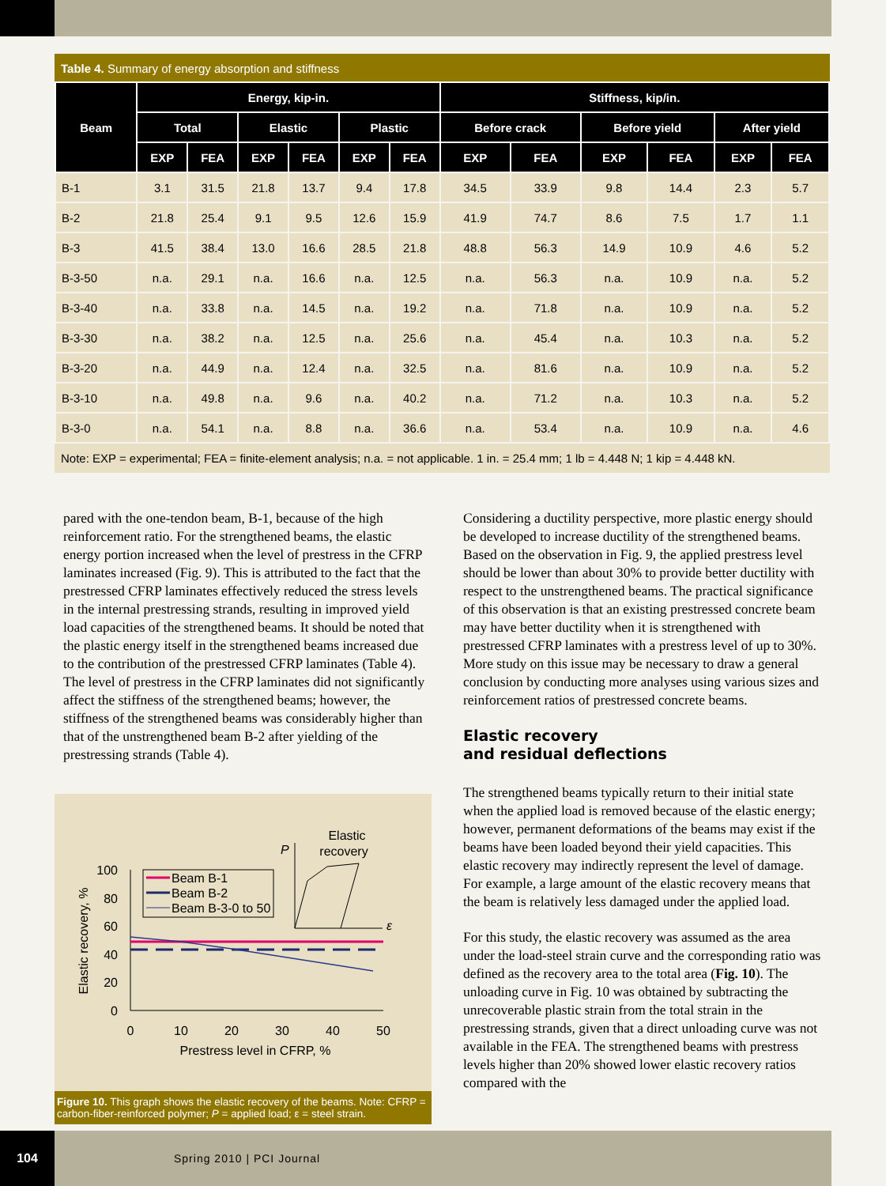Table 4. Summary of energy absorption and stiffness
| Beam | Energy, kip-in. | | | | | | Stiffness, kip/in. | | | | | |
| --- | --- | --- | --- | --- | --- | --- | --- | --- | --- | --- | --- | --- |
| | Total | | Elastic | | Plastic | | Before crack | | Before yield | | After yield | |
| | EXP | FEA | EXP | FEA | EXP | FEA | EXP | FEA | EXP | FEA | EXP | FEA |
| B-1 | 3.1 | 31.5 | 21.8 | 13.7 | 9.4 | 17.8 | 34.5 | 33.9 | 9.8 | 14.4 | 2.3 | 5.7 |
| B-2 | 21.8 | 25.4 | 9.1 | 9.5 | 12.6 | 15.9 | 41.9 | 74.7 | 8.6 | 7.5 | 1.7 | 1.1 |
| B-3 | 41.5 | 38.4 | 13.0 | 16.6 | 28.5 | 21.8 | 48.8 | 56.3 | 14.9 | 10.9 | 4.6 | 5.2 |
| B-3-50 | n.a. | 29.1 | n.a. | 16.6 | n.a. | 12.5 | n.a. | 56.3 | n.a. | 10.9 | n.a. | 5.2 |
| B-3-40 | n.a. | 33.8 | n.a. | 14.5 | n.a. | 19.2 | n.a. | 71.8 | n.a. | 10.9 | n.a. | 5.2 |
| B-3-30 | n.a. | 38.2 | n.a. | 12.5 | n.a. | 25.6 | n.a. | 45.4 | n.a. | 10.3 | n.a. | 5.2 |
| B-3-20 | n.a. | 44.9 | n.a. | 12.4 | n.a. | 32.5 | n.a. | 81.6 | n.a. | 10.9 | n.a. | 5.2 |
| B-3-10 | n.a. | 49.8 | n.a. | 9.6 | n.a. | 40.2 | n.a. | 71.2 | n.a. | 10.3 | n.a. | 5.2 |
| B-3-0 | n.a. | 54.1 | n.a. | 8.8 | n.a. | 36.6 | n.a. | 53.4 | n.a. | 10.9 | n.a. | 4.6 |
Note: EXP = experimental; FEA = finite-element analysis; n.a. = not applicable. 1 in. = 25.4 mm; 1 lb = 4.448 N; 1 kip = 4.448 kN.
pared with the one-tendon beam, B-1, because of the high reinforcement ratio. For the strengthened beams, the elastic energy portion increased when the level of prestress in the CFRP laminates increased (Fig. 9). This is attributed to the fact that the prestressed CFRP laminates effectively reduced the stress levels in the internal prestressing strands, resulting in improved yield load capacities of the strengthened beams. It should be noted that the plastic energy itself in the strengthened beams increased due to the contribution of the prestressed CFRP laminates (Table 4). The level of prestress in the CFRP laminates did not significantly affect the stiffness of the strengthened beams; however, the stiffness of the strengthened beams was considerably higher than that of the unstrengthened beam B-2 after yielding of the prestressing strands (Table 4).
0
20
40
60
80
100
0
10
20
30
40
50
Prestress level in CFRP, %
Elastic recovery, %
Beam B-1
Beam B-2
Beam B-3-0 to 50
P
ε
Elastic
recovery
Figure 10. This graph shows the elastic recovery of the beams. Note: CFRP = carbon-fiber-reinforced polymer; P = applied load; ε = steel strain.
Considering a ductility perspective, more plastic energy should be developed to increase ductility of the strengthened beams. Based on the observation in Fig. 9, the applied prestress level should be lower than about 30% to provide better ductility with respect to the unstrengthened beams. The practical significance of this observation is that an existing prestressed concrete beam may have better ductility when it is strengthened with prestressed CFRP laminates with a prestress level of up to 30%. More study on this issue may be necessary to draw a general conclusion by conducting more analyses using various sizes and reinforcement ratios of prestressed concrete beams.
Elastic recovery
and residual deflections
The strengthened beams typically return to their initial state when the applied load is removed because of the elastic energy; however, permanent deformations of the beams may exist if the beams have been loaded beyond their yield capacities. This elastic recovery may indirectly represent the level of damage. For example, a large amount of the elastic recovery means that the beam is relatively less damaged under the applied load.
For this study, the elastic recovery was assumed as the area under the load-steel strain curve and the corresponding ratio was defined as the recovery area to the total area (Fig. 10). The unloading curve in Fig. 10 was obtained by subtracting the unrecoverable plastic strain from the total strain in the prestressing strands, given that a direct unloading curve was not available in the FEA. The strengthened beams with prestress levels higher than 20% showed lower elastic recovery ratios compared with the
104
Spring 2010 | PCI Journal